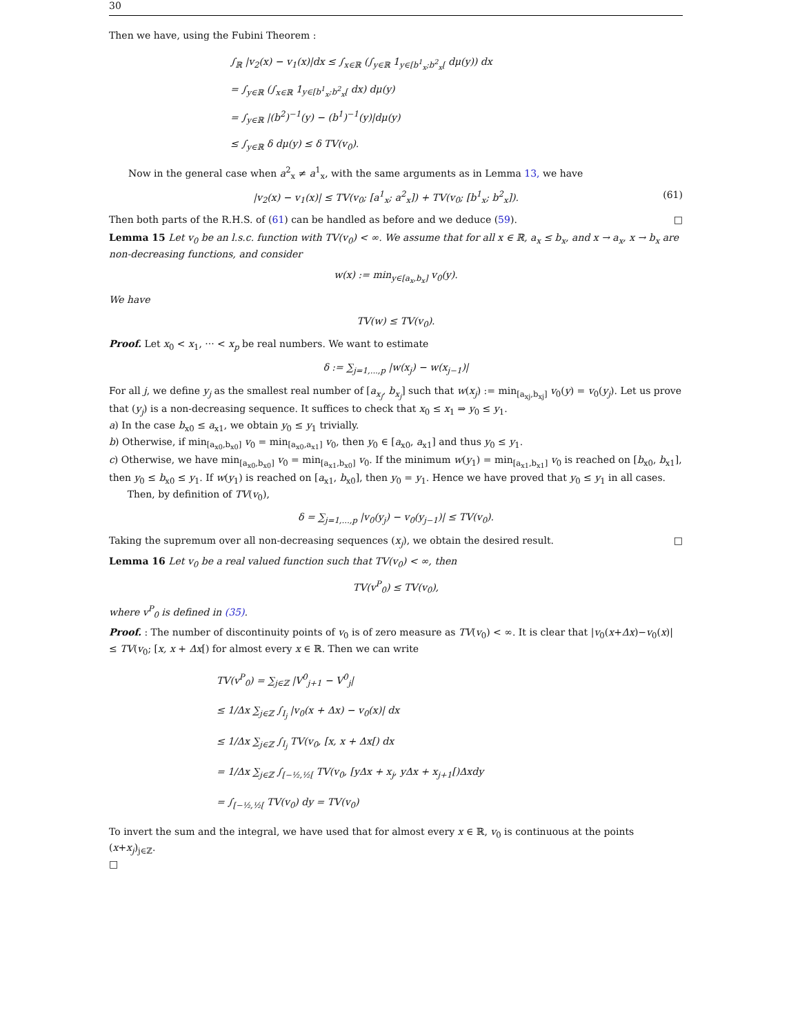30
Then we have, using the Fubini Theorem :
∫<sub>ℝ</sub> |v<sub>2</sub>(x) − v<sub>1</sub>(x)|dx ≤ ∫<sub>x∈ℝ</sub> (∫<sub>y∈ℝ</sub> 1<sub>y∈[b<sup>1</sup><sub>x</sub>;b<sup>2</sup><sub>x</sub>[</sub> dμ(y)) dx
= ∫<sub>y∈ℝ</sub> (∫<sub>x∈ℝ</sub> 1<sub>y∈[b<sup>1</sup><sub>x</sub>;b<sup>2</sup><sub>x</sub>[</sub> dx) dμ(y)
= ∫<sub>y∈ℝ</sub> |(b<sup>2</sup>)<sup>−1</sup>(y) − (b<sup>1</sup>)<sup>−1</sup>(y)|dμ(y)
≤ ∫<sub>y∈ℝ</sub> δ dμ(y) ≤ δ TV(v<sub>0</sub>).
Now in the general case when a<sup>2</sup><sub>x</sub> ≠ a<sup>1</sup><sub>x</sub>, with the same arguments as in Lemma 13, we have
|v<sub>2</sub>(x) − v<sub>1</sub>(x)| ≤ TV(v<sub>0</sub>; [a<sup>1</sup><sub>x</sub>; a<sup>2</sup><sub>x</sub>]) + TV(v<sub>0</sub>; [b<sup>1</sup><sub>x</sub>; b<sup>2</sup><sub>x</sub>]). (61)
Then both parts of the R.H.S. of (61) can be handled as before and we deduce (59). □
Lemma 15 Let v<sub>0</sub> be an l.s.c. function with TV(v<sub>0</sub>) < ∞. We assume that for all x ∈ ℝ, a<sub>x</sub> ≤ b<sub>x</sub>, and x → a<sub>x</sub>, x → b<sub>x</sub> are non-decreasing functions, and consider
w(x) := min<sub>y∈[a<sub>x</sub>,b<sub>x</sub>]</sub> v<sub>0</sub>(y).
We have
TV(w) ≤ TV(v<sub>0</sub>).
Proof. Let x<sub>0</sub> < x<sub>1</sub>, ··· < x<sub>p</sub> be real numbers. We want to estimate
δ := ∑<sub>j=1,...,p</sub> |w(x<sub>j</sub>) − w(x<sub>j−1</sub>)|
For all j, we define y<sub>j</sub> as the smallest real number of [a<sub>x<sub>j</sub></sub>, b<sub>x<sub>j</sub></sub>] such that w(x<sub>j</sub>) := min<sub>[a<sub>xj</sub>,b<sub>xj</sub>]</sub> v<sub>0</sub>(y) = v<sub>0</sub>(y<sub>j</sub>). Let us prove that (y<sub>j</sub>) is a non-decreasing sequence. It suffices to check that x<sub>0</sub> ≤ x<sub>1</sub> ⇒ y<sub>0</sub> ≤ y<sub>1</sub>.
a) In the case b<sub>x0</sub> ≤ a<sub>x1</sub>, we obtain y<sub>0</sub> ≤ y<sub>1</sub> trivially.
b) Otherwise, if min<sub>[a<sub>x0</sub>,b<sub>x0</sub>]</sub> v<sub>0</sub> = min<sub>[a<sub>x0</sub>,a<sub>x1</sub>]</sub> v<sub>0</sub>, then y<sub>0</sub> ∈ [a<sub>x0</sub>, a<sub>x1</sub>] and thus y<sub>0</sub> ≤ y<sub>1</sub>.
c) Otherwise, we have min<sub>[a<sub>x0</sub>,b<sub>x0</sub>]</sub> v<sub>0</sub> = min<sub>[a<sub>x1</sub>,b<sub>x0</sub>]</sub> v<sub>0</sub>. If the minimum w(y<sub>1</sub>) = min<sub>[a<sub>x1</sub>,b<sub>x1</sub>]</sub> v<sub>0</sub> is reached on [b<sub>x0</sub>, b<sub>x1</sub>], then y<sub>0</sub> ≤ b<sub>x0</sub> ≤ y<sub>1</sub>. If w(y<sub>1</sub>) is reached on [a<sub>x1</sub>, b<sub>x0</sub>], then y<sub>0</sub> = y<sub>1</sub>. Hence we have proved that y<sub>0</sub> ≤ y<sub>1</sub> in all cases.
Then, by definition of TV(v<sub>0</sub>),
δ = ∑<sub>j=1,...,p</sub> |v<sub>0</sub>(y<sub>j</sub>) − v<sub>0</sub>(y<sub>j−1</sub>)| ≤ TV(v<sub>0</sub>).
Taking the supremum over all non-decreasing sequences (x<sub>j</sub>), we obtain the desired result. □
Lemma 16 Let v<sub>0</sub> be a real valued function such that TV(v<sub>0</sub>) < ∞, then
TV(v<sup>P</sup><sub>0</sub>) ≤ TV(v<sub>0</sub>),
where v<sup>P</sup><sub>0</sub> is defined in (35).
Proof. : The number of discontinuity points of v<sub>0</sub> is of zero measure as TV(v<sub>0</sub>) < ∞. It is clear that |v<sub>0</sub>(x+Δx)−v<sub>0</sub>(x)| ≤ TV(v<sub>0</sub>; [x, x + Δx[) for almost every x ∈ ℝ. Then we can write
TV(v<sup>P</sup><sub>0</sub>) = ∑<sub>j∈ℤ</sub> |V<sup>0</sup><sub>j+1</sub> − V<sup>0</sup><sub>j</sub>|
≤ 1/Δx ∑<sub>j∈ℤ</sub> ∫<sub>I<sub>j</sub></sub> |v<sub>0</sub>(x + Δx) − v<sub>0</sub>(x)| dx
≤ 1/Δx ∑<sub>j∈ℤ</sub> ∫<sub>I<sub>j</sub></sub> TV(v<sub>0</sub>, [x, x + Δx[) dx
= 1/Δx ∑<sub>j∈ℤ</sub> ∫<sub>[−½,½[</sub> TV(v<sub>0</sub>, [yΔx + x<sub>j</sub>, yΔx + x<sub>j+1</sub>[)Δxdy
= ∫<sub>[−½,½[</sub> TV(v<sub>0</sub>) dy = TV(v<sub>0</sub>)
To invert the sum and the integral, we have used that for almost every x ∈ ℝ, v<sub>0</sub> is continuous at the points (x+x<sub>j</sub>)<sub>j∈ℤ</sub>.
□